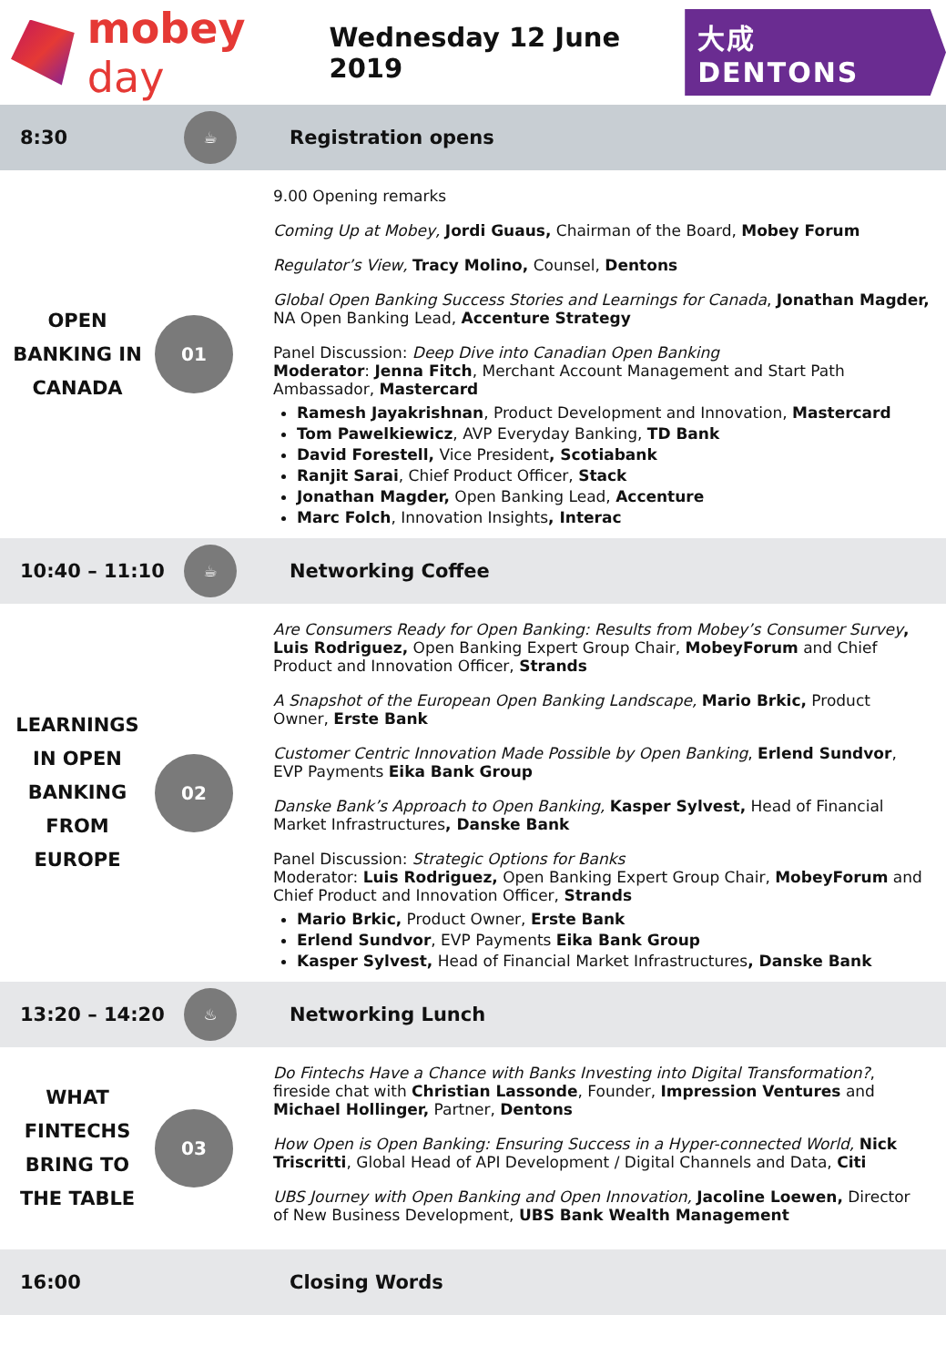mobey day
Wednesday 12 June 2019
大成 DENTONS
8:30
☕
Registration opens
OPEN
BANKING IN
CANADA
01
9.00 Opening remarks
Coming Up at Mobey, Jordi Guaus, Chairman of the Board, Mobey Forum
Regulator’s View, Tracy Molino, Counsel, Dentons
Global Open Banking Success Stories and Learnings for Canada, Jonathan Magder, NA Open Banking Lead, Accenture Strategy
Panel Discussion: Deep Dive into Canadian Open Banking
Moderator: Jenna Fitch, Merchant Account Management and Start Path Ambassador, Mastercard
Ramesh Jayakrishnan, Product Development and Innovation, Mastercard
Tom Pawelkiewicz, AVP Everyday Banking, TD Bank
David Forestell, Vice President, Scotiabank
Ranjit Sarai, Chief Product Officer, Stack
Jonathan Magder, Open Banking Lead, Accenture
Marc Folch, Innovation Insights, Interac
10:40 – 11:10
☕
Networking Coffee
LEARNINGS
IN OPEN
BANKING
FROM
EUROPE
02
Are Consumers Ready for Open Banking: Results from Mobey’s Consumer Survey, Luis Rodriguez, Open Banking Expert Group Chair, MobeyForum and Chief Product and Innovation Officer, Strands
A Snapshot of the European Open Banking Landscape, Mario Brkic, Product Owner, Erste Bank
Customer Centric Innovation Made Possible by Open Banking, Erlend Sundvor, EVP Payments Eika Bank Group
Danske Bank’s Approach to Open Banking, Kasper Sylvest, Head of Financial Market Infrastructures, Danske Bank
Panel Discussion: Strategic Options for Banks
Moderator: Luis Rodriguez, Open Banking Expert Group Chair, MobeyForum and Chief Product and Innovation Officer, Strands
Mario Brkic, Product Owner, Erste Bank
Erlend Sundvor, EVP Payments Eika Bank Group
Kasper Sylvest, Head of Financial Market Infrastructures, Danske Bank
13:20 – 14:20
♨
Networking Lunch
WHAT
FINTECHS
BRING TO
THE TABLE
03
Do Fintechs Have a Chance with Banks Investing into Digital Transformation?, fireside chat with Christian Lassonde, Founder, Impression Ventures and Michael Hollinger, Partner, Dentons
How Open is Open Banking: Ensuring Success in a Hyper-connected World, Nick Triscritti, Global Head of API Development / Digital Channels and Data, Citi
UBS Journey with Open Banking and Open Innovation, Jacoline Loewen, Director of New Business Development, UBS Bank Wealth Management
16:00 Closing Words